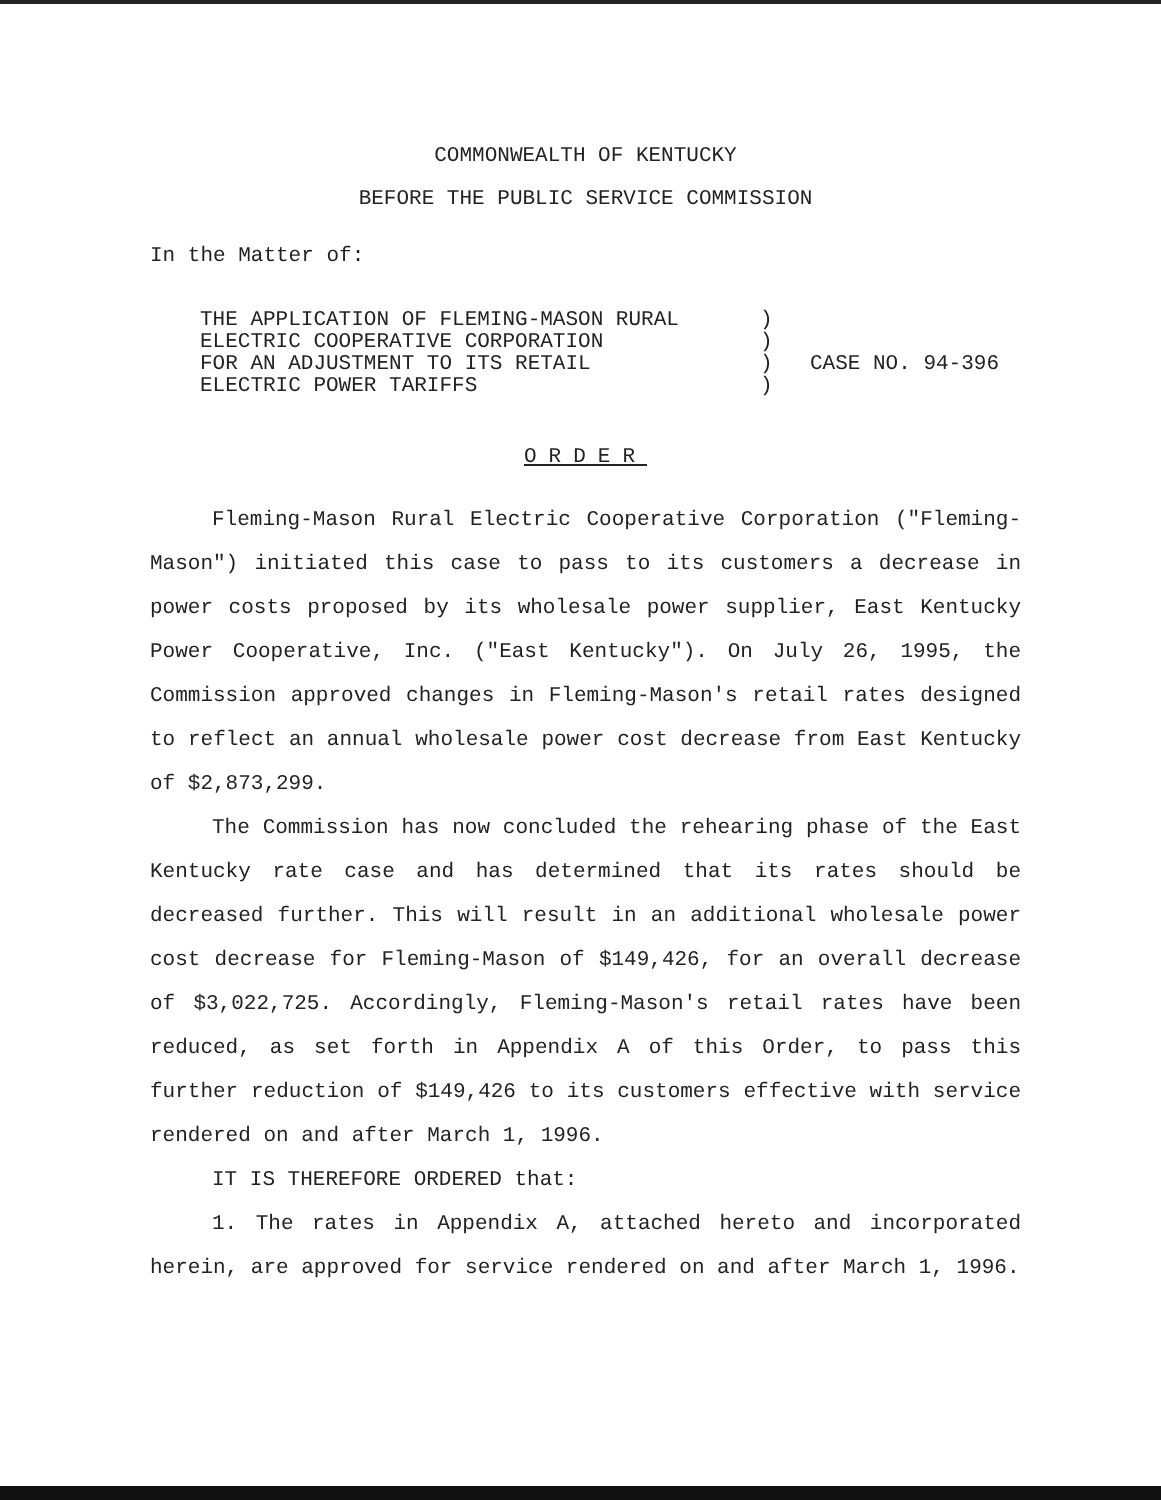COMMONWEALTH OF KENTUCKY
BEFORE THE PUBLIC SERVICE COMMISSION
In the Matter of:
THE APPLICATION OF FLEMING-MASON RURAL
ELECTRIC COOPERATIVE CORPORATION
FOR AN ADJUSTMENT TO ITS RETAIL
ELECTRIC POWER TARIFFS
)
)
)
)
CASE NO. 94-396
ORDER
Fleming-Mason Rural Electric Cooperative Corporation ("Fleming-Mason") initiated this case to pass to its customers a decrease in power costs proposed by its wholesale power supplier, East Kentucky Power Cooperative, Inc. ("East Kentucky"). On July 26, 1995, the Commission approved changes in Fleming-Mason's retail rates designed to reflect an annual wholesale power cost decrease from East Kentucky of $2,873,299.
The Commission has now concluded the rehearing phase of the East Kentucky rate case and has determined that its rates should be decreased further. This will result in an additional wholesale power cost decrease for Fleming-Mason of $149,426, for an overall decrease of $3,022,725. Accordingly, Fleming-Mason's retail rates have been reduced, as set forth in Appendix A of this Order, to pass this further reduction of $149,426 to its customers effective with service rendered on and after March 1, 1996.
IT IS THEREFORE ORDERED that:
1. The rates in Appendix A, attached hereto and incorporated herein, are approved for service rendered on and after March 1, 1996.